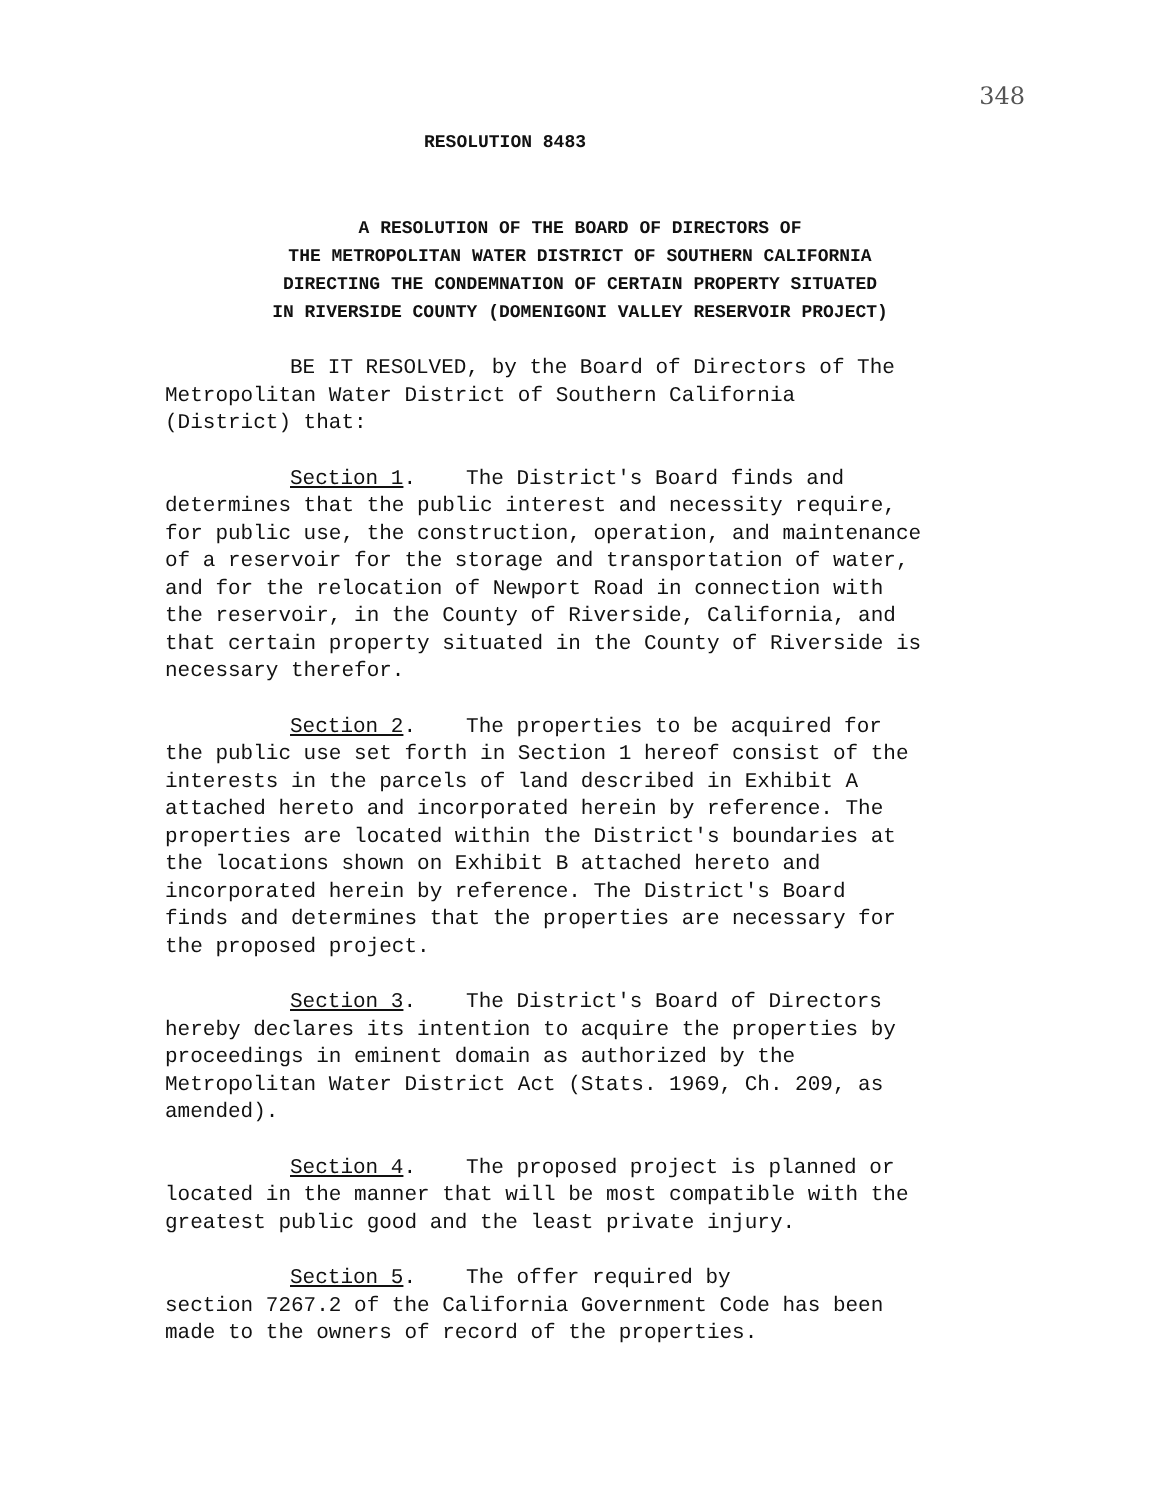348
RESOLUTION 8483
A RESOLUTION OF THE BOARD OF DIRECTORS OF
THE METROPOLITAN WATER DISTRICT OF SOUTHERN CALIFORNIA
DIRECTING THE CONDEMNATION OF CERTAIN PROPERTY SITUATED
IN RIVERSIDE COUNTY (DOMENIGONI VALLEY RESERVOIR PROJECT)
BE IT RESOLVED, by the Board of Directors of The
Metropolitan Water District of Southern California
(District) that:
Section 1. The District's Board finds and
determines that the public interest and necessity require,
for public use, the construction, operation, and maintenance
of a reservoir for the storage and transportation of water,
and for the relocation of Newport Road in connection with
the reservoir, in the County of Riverside, California, and
that certain property situated in the County of Riverside is
necessary therefor.
Section 2. The properties to be acquired for
the public use set forth in Section 1 hereof consist of the
interests in the parcels of land described in Exhibit A
attached hereto and incorporated herein by reference. The
properties are located within the District's boundaries at
the locations shown on Exhibit B attached hereto and
incorporated herein by reference. The District's Board
finds and determines that the properties are necessary for
the proposed project.
Section 3. The District's Board of Directors
hereby declares its intention to acquire the properties by
proceedings in eminent domain as authorized by the
Metropolitan Water District Act (Stats. 1969, Ch. 209, as
amended).
Section 4. The proposed project is planned or
located in the manner that will be most compatible with the
greatest public good and the least private injury.
Section 5. The offer required by
section 7267.2 of the California Government Code has been
made to the owners of record of the properties.